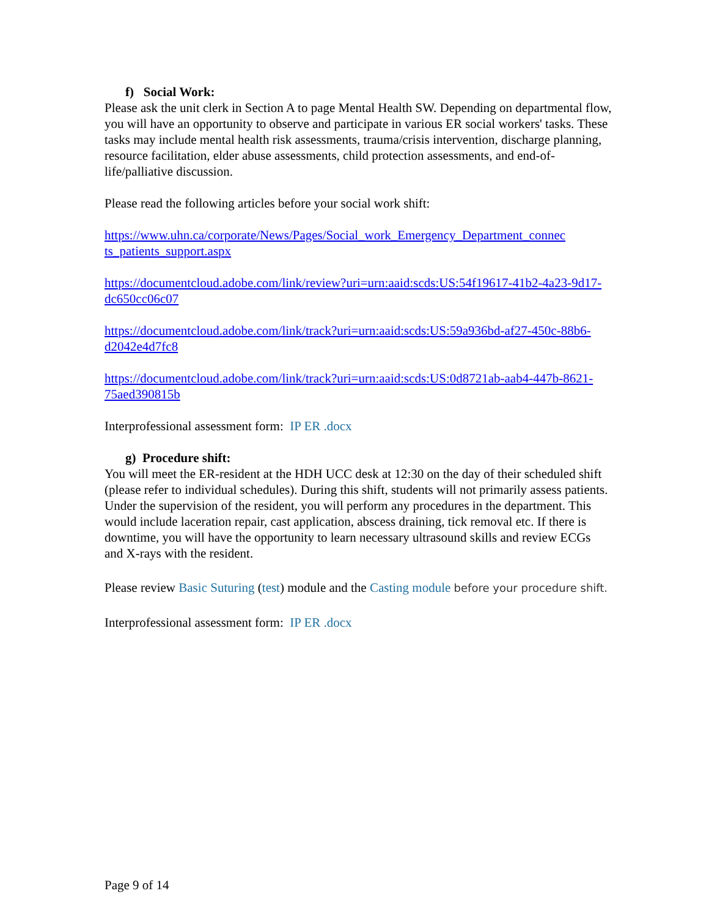f) Social Work:
Please ask the unit clerk in Section A to page Mental Health SW. Depending on departmental flow, you will have an opportunity to observe and participate in various ER social workers' tasks. These tasks may include mental health risk assessments, trauma/crisis intervention, discharge planning, resource facilitation, elder abuse assessments, child protection assessments, and end-of-life/palliative discussion.
Please read the following articles before your social work shift:
https://www.uhn.ca/corporate/News/Pages/Social_work_Emergency_Department_connec ts_patients_support.aspx
https://documentcloud.adobe.com/link/review?uri=urn:aaid:scds:US:54f19617-41b2-4a23-9d17-dc650cc06c07
https://documentcloud.adobe.com/link/track?uri=urn:aaid:scds:US:59a936bd-af27-450c-88b6-d2042e4d7fc8
https://documentcloud.adobe.com/link/track?uri=urn:aaid:scds:US:0d8721ab-aab4-447b-8621-75aed390815b
Interprofessional assessment form: IP ER .docx
g) Procedure shift:
You will meet the ER-resident at the HDH UCC desk at 12:30 on the day of their scheduled shift (please refer to individual schedules). During this shift, students will not primarily assess patients. Under the supervision of the resident, you will perform any procedures in the department. This would include laceration repair, cast application, abscess draining, tick removal etc. If there is downtime, you will have the opportunity to learn necessary ultrasound skills and review ECGs and X-rays with the resident.
Please review Basic Suturing (test) module and the Casting module before your procedure shift.
Interprofessional assessment form: IP ER .docx
Page 9 of 14